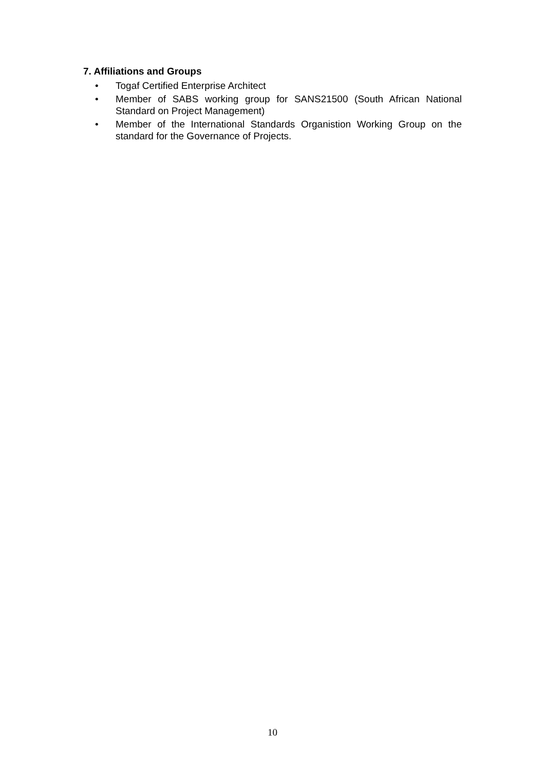7. Affiliations and Groups
• Togaf Certified Enterprise Architect
• Member of SABS working group for SANS21500 (South African National Standard on Project Management)
• Member of the International Standards Organistion Working Group on the standard for the Governance of Projects.
10